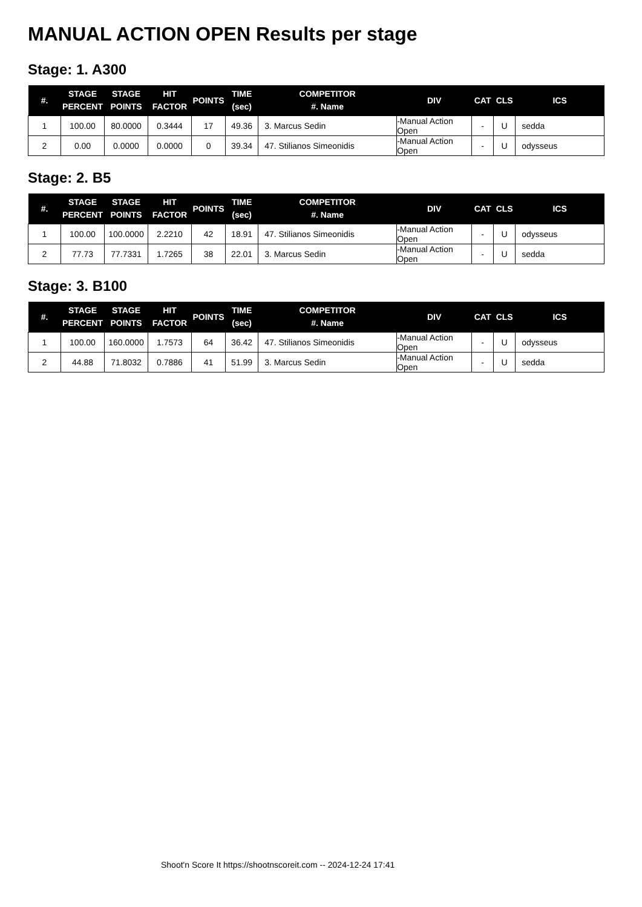MANUAL ACTION OPEN Results per stage
Stage: 1. A300
| #. | STAGE PERCENT | STAGE POINTS | HIT FACTOR | POINTS | TIME (sec) | COMPETITOR #. Name | DIV | CAT | CLS | ICS |
| --- | --- | --- | --- | --- | --- | --- | --- | --- | --- | --- |
| 1 | 100.00 | 80.0000 | 0.3444 | 17 | 49.36 | 3. Marcus Sedin | -Manual Action Open | - | U | sedda |
| 2 | 0.00 | 0.0000 | 0.0000 | 0 | 39.34 | 47. Stilianos Simeonidis | -Manual Action Open | - | U | odysseus |
Stage: 2. B5
| #. | STAGE PERCENT | STAGE POINTS | HIT FACTOR | POINTS | TIME (sec) | COMPETITOR #. Name | DIV | CAT | CLS | ICS |
| --- | --- | --- | --- | --- | --- | --- | --- | --- | --- | --- |
| 1 | 100.00 | 100.0000 | 2.2210 | 42 | 18.91 | 47. Stilianos Simeonidis | -Manual Action Open | - | U | odysseus |
| 2 | 77.73 | 77.7331 | 1.7265 | 38 | 22.01 | 3. Marcus Sedin | -Manual Action Open | - | U | sedda |
Stage: 3. B100
| #. | STAGE PERCENT | STAGE POINTS | HIT FACTOR | POINTS | TIME (sec) | COMPETITOR #. Name | DIV | CAT | CLS | ICS |
| --- | --- | --- | --- | --- | --- | --- | --- | --- | --- | --- |
| 1 | 100.00 | 160.0000 | 1.7573 | 64 | 36.42 | 47. Stilianos Simeonidis | -Manual Action Open | - | U | odysseus |
| 2 | 44.88 | 71.8032 | 0.7886 | 41 | 51.99 | 3. Marcus Sedin | -Manual Action Open | - | U | sedda |
Shoot'n Score It https://shootnscoreit.com -- 2024-12-24 17:41